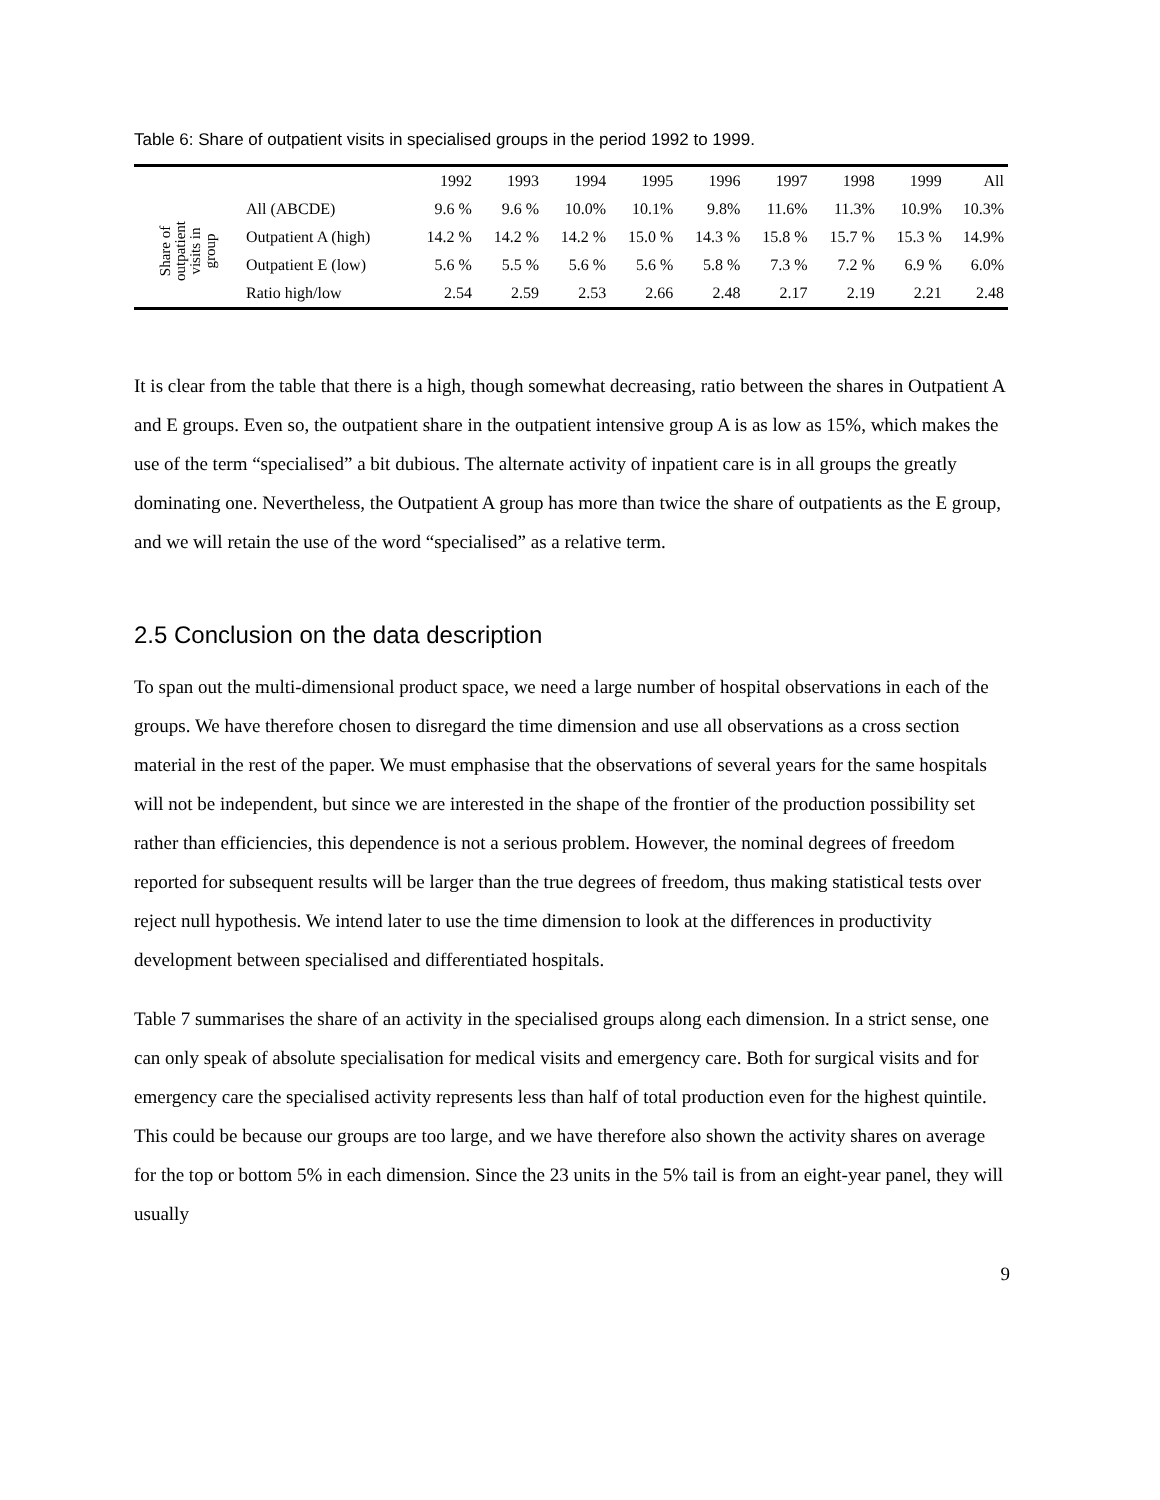Table 6: Share of outpatient visits in specialised groups in the period 1992 to 1999.
| | | 1992 | 1993 | 1994 | 1995 | 1996 | 1997 | 1998 | 1999 | All |
| --- | --- | --- | --- | --- | --- | --- | --- | --- | --- | --- |
| Share of outpatient visits in group | All (ABCDE) | 9.6 % | 9.6 % | 10.0% | 10.1% | 9.8% | 11.6% | 11.3% | 10.9% | 10.3% |
| | Outpatient A (high) | 14.2 % | 14.2 % | 14.2 % | 15.0 % | 14.3 % | 15.8 % | 15.7 % | 15.3 % | 14.9% |
| | Outpatient E (low) | 5.6 % | 5.5 % | 5.6 % | 5.6 % | 5.8 % | 7.3 % | 7.2 % | 6.9 % | 6.0% |
| | Ratio high/low | 2.54 | 2.59 | 2.53 | 2.66 | 2.48 | 2.17 | 2.19 | 2.21 | 2.48 |
It is clear from the table that there is a high, though somewhat decreasing, ratio between the shares in Outpatient A and E groups. Even so, the outpatient share in the outpatient intensive group A is as low as 15%, which makes the use of the term “specialised” a bit dubious. The alternate activity of inpatient care is in all groups the greatly dominating one. Nevertheless, the Outpatient A group has more than twice the share of outpatients as the E group, and we will retain the use of the word “specialised” as a relative term.
2.5 Conclusion on the data description
To span out the multi-dimensional product space, we need a large number of hospital observations in each of the groups. We have therefore chosen to disregard the time dimension and use all observations as a cross section material in the rest of the paper. We must emphasise that the observations of several years for the same hospitals will not be independent, but since we are interested in the shape of the frontier of the production possibility set rather than efficiencies, this dependence is not a serious problem. However, the nominal degrees of freedom reported for subsequent results will be larger than the true degrees of freedom, thus making statistical tests over reject null hypothesis. We intend later to use the time dimension to look at the differences in productivity development between specialised and differentiated hospitals.
Table 7 summarises the share of an activity in the specialised groups along each dimension. In a strict sense, one can only speak of absolute specialisation for medical visits and emergency care. Both for surgical visits and for emergency care the specialised activity represents less than half of total production even for the highest quintile. This could be because our groups are too large, and we have therefore also shown the activity shares on average for the top or bottom 5% in each dimension. Since the 23 units in the 5% tail is from an eight-year panel, they will usually
9